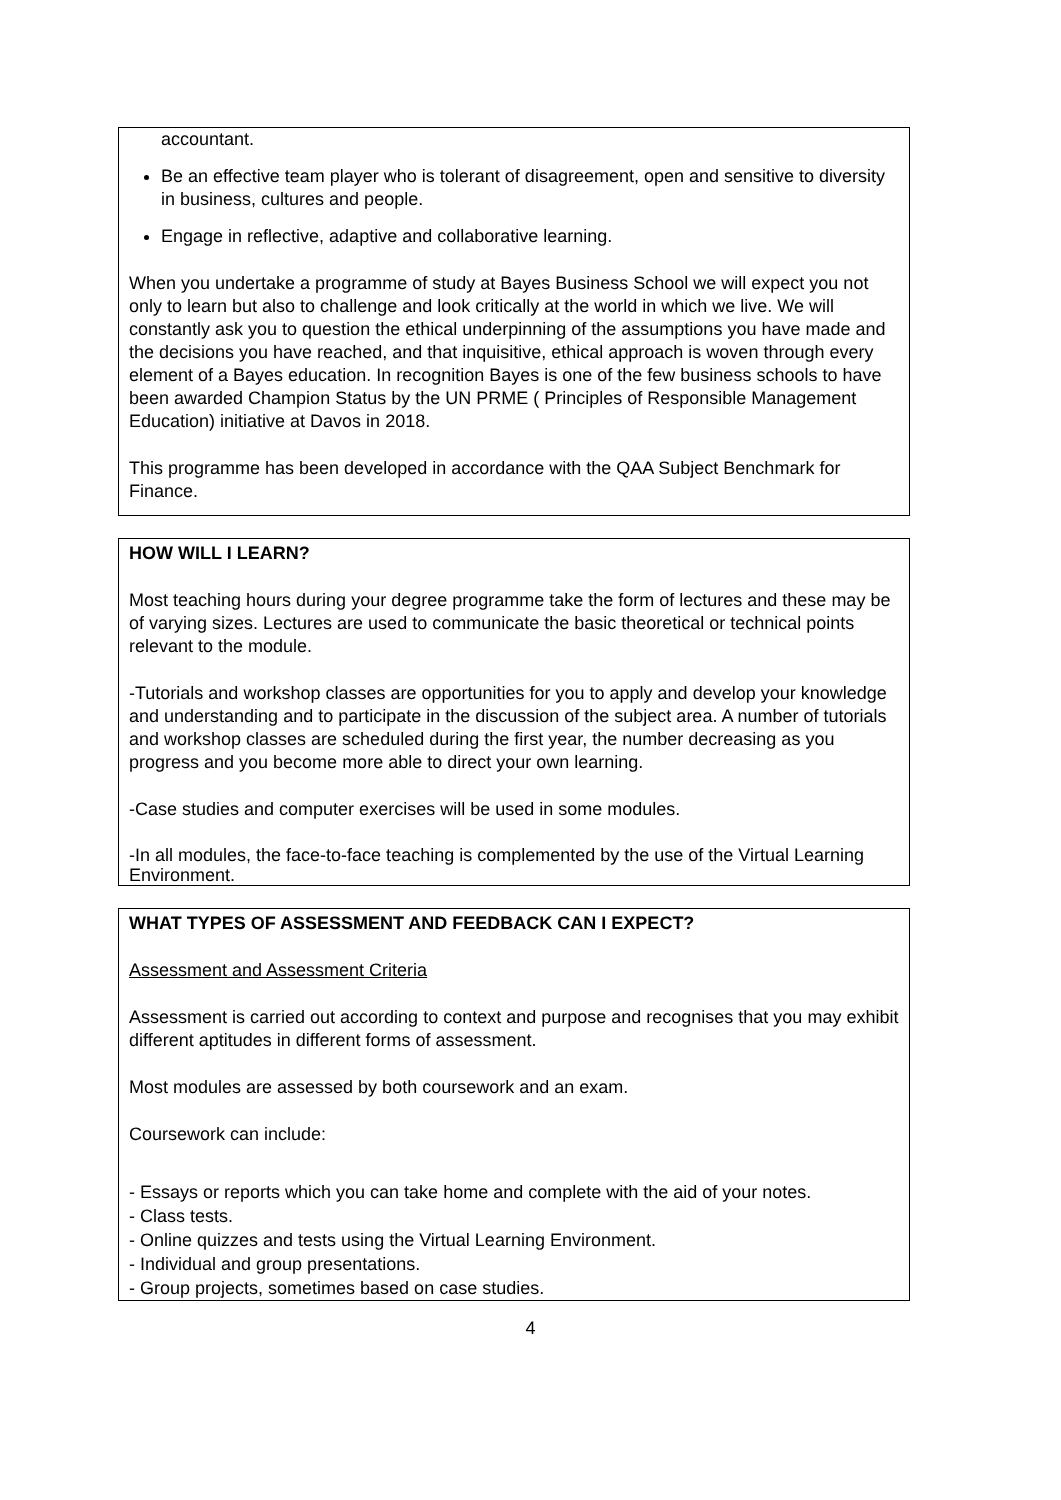accountant.
Be an effective team player who is tolerant of disagreement, open and sensitive to diversity in business, cultures and people.
Engage in reflective, adaptive and collaborative learning.
When you undertake a programme of study at Bayes Business School we will expect you not only to learn but also to challenge and look critically at the world in which we live. We will constantly ask you to question the ethical underpinning of the assumptions you have made and the decisions you have reached, and that inquisitive, ethical approach is woven through every element of a Bayes education. In recognition Bayes is one of the few business schools to have been awarded Champion Status by the UN PRME ( Principles of Responsible Management Education) initiative at Davos in 2018.
This programme has been developed in accordance with the QAA Subject Benchmark for Finance.
HOW WILL I LEARN?
Most teaching hours during your degree programme take the form of lectures and these may be of varying sizes. Lectures are used to communicate the basic theoretical or technical points relevant to the module.
-Tutorials and workshop classes are opportunities for you to apply and develop your knowledge and understanding and to participate in the discussion of the subject area. A number of tutorials and workshop classes are scheduled during the first year, the number decreasing as you progress and you become more able to direct your own learning.
-Case studies and computer exercises will be used in some modules.
-In all modules, the face-to-face teaching is complemented by the use of the Virtual Learning Environment.
WHAT TYPES OF ASSESSMENT AND FEEDBACK CAN I EXPECT?
Assessment and Assessment Criteria
Assessment is carried out according to context and purpose and recognises that you may exhibit different aptitudes in different forms of assessment.
Most modules are assessed by both coursework and an exam.
Coursework can include:
- Essays or reports which you can take home and complete with the aid of your notes.
- Class tests.
- Online quizzes and tests using the Virtual Learning Environment.
- Individual and group presentations.
- Group projects, sometimes based on case studies.
4